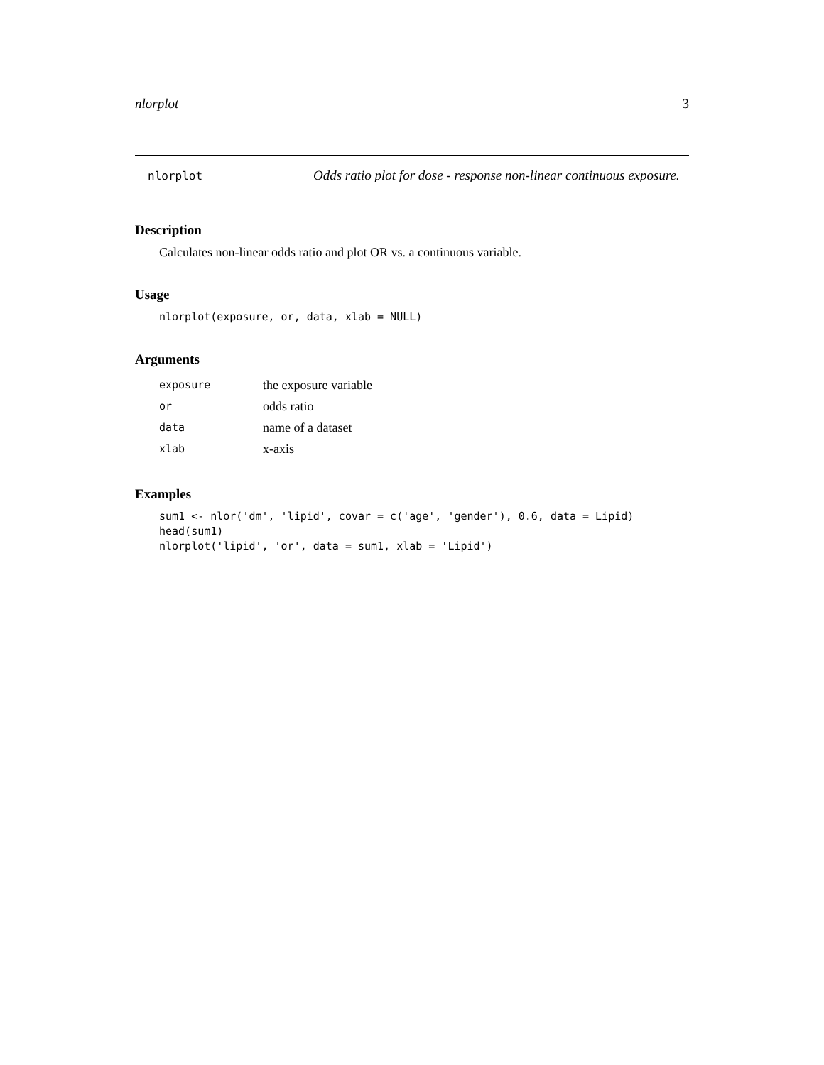nlorplot 3
nlorplot Odds ratio plot for dose - response non-linear continuous exposure.
Description
Calculates non-linear odds ratio and plot OR vs. a continuous variable.
Usage
nlorplot(exposure, or, data, xlab = NULL)
Arguments
| exposure | the exposure variable |
| or | odds ratio |
| data | name of a dataset |
| xlab | x-axis |
Examples
sum1 <- nlor('dm', 'lipid', covar = c('age', 'gender'), 0.6, data = Lipid) head(sum1) nlorplot('lipid', 'or', data = sum1, xlab = 'Lipid')